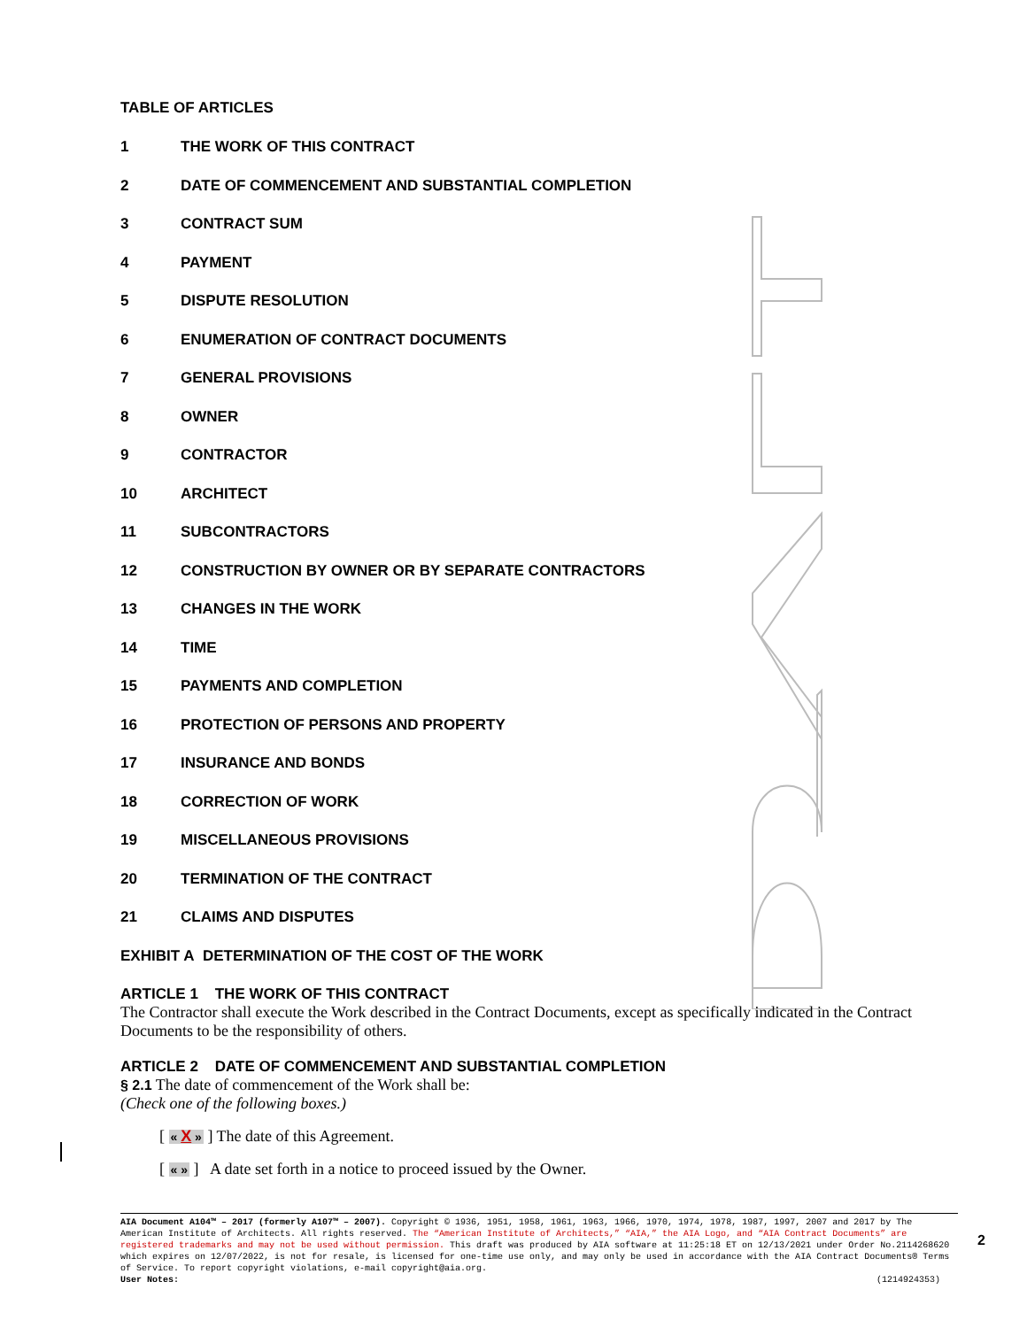TABLE OF ARTICLES
1 THE WORK OF THIS CONTRACT
2 DATE OF COMMENCEMENT AND SUBSTANTIAL COMPLETION
3 CONTRACT SUM
4 PAYMENT
5 DISPUTE RESOLUTION
6 ENUMERATION OF CONTRACT DOCUMENTS
7 GENERAL PROVISIONS
8 OWNER
9 CONTRACTOR
10 ARCHITECT
11 SUBCONTRACTORS
12 CONSTRUCTION BY OWNER OR BY SEPARATE CONTRACTORS
13 CHANGES IN THE WORK
14 TIME
15 PAYMENTS AND COMPLETION
16 PROTECTION OF PERSONS AND PROPERTY
17 INSURANCE AND BONDS
18 CORRECTION OF WORK
19 MISCELLANEOUS PROVISIONS
20 TERMINATION OF THE CONTRACT
21 CLAIMS AND DISPUTES
EXHIBIT A DETERMINATION OF THE COST OF THE WORK
ARTICLE 1 THE WORK OF THIS CONTRACT
The Contractor shall execute the Work described in the Contract Documents, except as specifically indicated in the Contract Documents to be the responsibility of others.
ARTICLE 2 DATE OF COMMENCEMENT AND SUBSTANTIAL COMPLETION
§ 2.1 The date of commencement of the Work shall be:
(Check one of the following boxes.)
[ « X » ] The date of this Agreement.
[ « » ] A date set forth in a notice to proceed issued by the Owner.
AIA Document A104™ – 2017 (formerly A107™ – 2007). Copyright © 1936, 1951, 1958, 1961, 1963, 1966, 1970, 1974, 1978, 1987, 1997, 2007 and 2017 by The American Institute of Architects. All rights reserved. The “American Institute of Architects,” “AIA,” the AIA Logo, and “AIA Contract Documents” are registered trademarks and may not be used without permission. This draft was produced by AIA software at 11:25:18 ET on 12/13/2021 under Order No.2114268620 which expires on 12/07/2022, is not for resale, is licensed for one-time use only, and may only be used in accordance with the AIA Contract Documents® Terms of Service. To report copyright violations, e-mail copyright@aia.org.
User Notes: (1214924353)
2